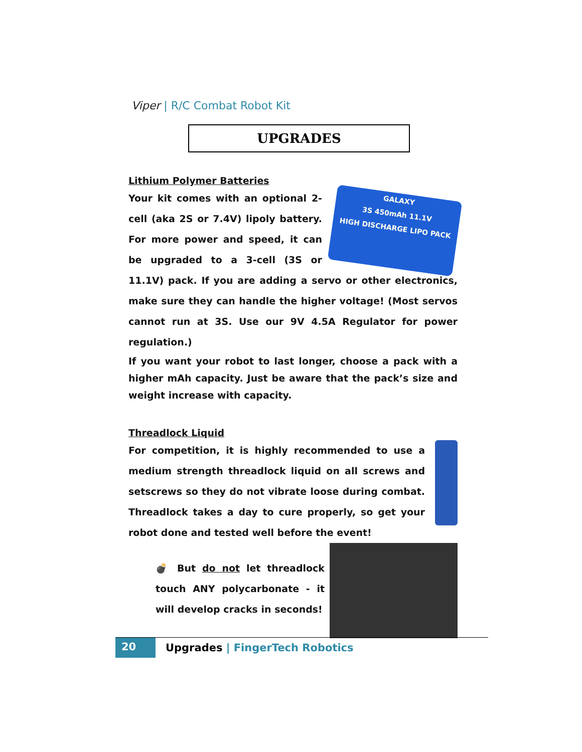Viper | R/C Combat Robot Kit
UPGRADES
Lithium Polymer Batteries
GALAXY
3S 450mAh 11.1V
HIGH DISCHARGE LIPO PACK
Your kit comes with an optional 2-cell (aka 2S or 7.4V) lipoly battery. For more power and speed, it can be upgraded to a 3-cell (3S or 11.1V) pack. If you are adding a servo or other electronics, make sure they can handle the higher voltage! (Most servos cannot run at 3S. Use our 9V 4.5A Regulator for power regulation.)
If you want your robot to last longer, choose a pack with a higher mAh capacity. Just be aware that the pack’s size and weight increase with capacity.
Threadlock Liquid
For competition, it is highly recommended to use a medium strength threadlock liquid on all screws and setscrews so they do not vibrate loose during combat. Threadlock takes a day to cure properly, so get your robot done and tested well before the event!
💣 But do not let threadlock touch ANY polycarbonate - it will develop cracks in seconds!
20 Upgrades | FingerTech Robotics